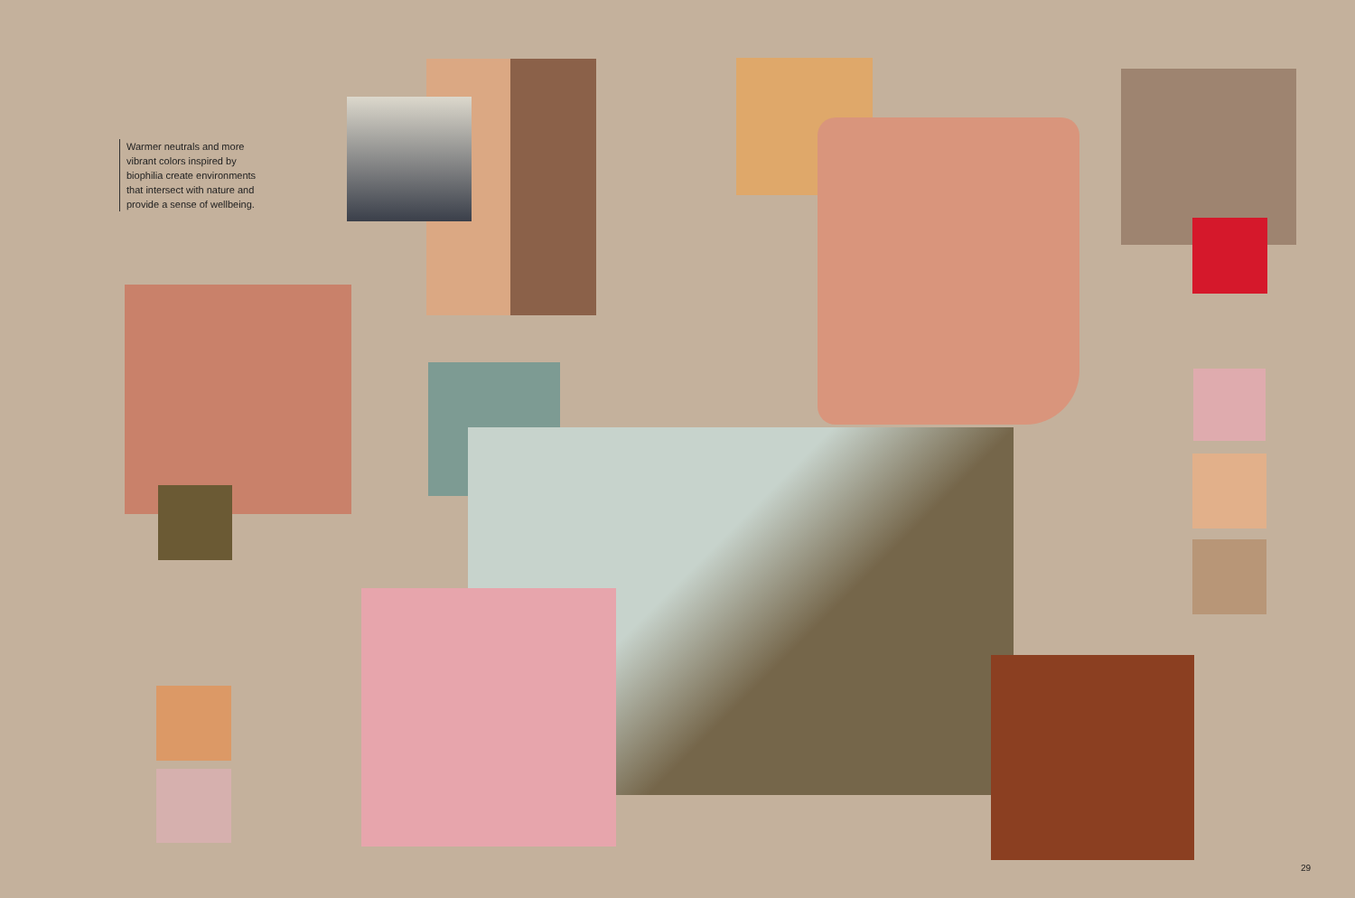Warmer neutrals and more vibrant colors inspired by biophilia create environments that intersect with nature and provide a sense of wellbeing.
29